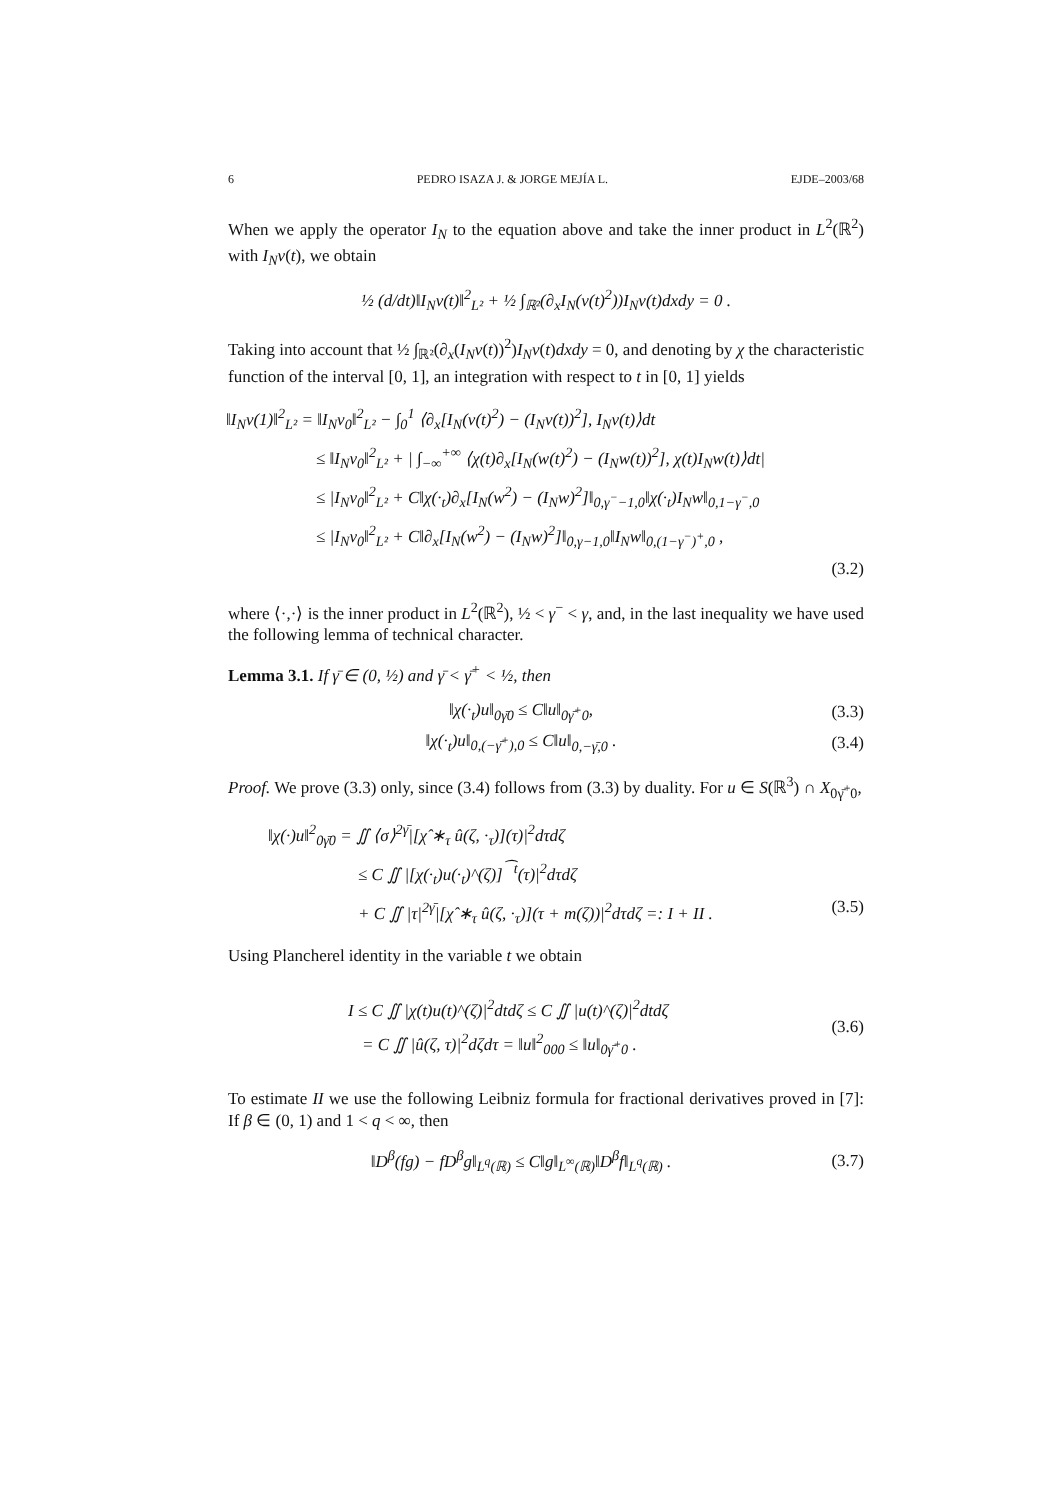6 PEDRO ISAZA J. & JORGE MEJÍA L. EJDE–2003/68
When we apply the operator I<sub>N</sub> to the equation above and take the inner product in L<sup>2</sup>(ℝ<sup>2</sup>) with I<sub>N</sub>v(t), we obtain
½ (d/dt)‖I<sub>N</sub>v(t)‖<sup>2</sup><sub>L²</sub> + ½ ∫<sub>ℝ²</sub>(∂<sub>x</sub>I<sub>N</sub>(v(t)<sup>2</sup>))I<sub>N</sub>v(t)dxdy = 0 .
Taking into account that ½ ∫<sub>ℝ²</sub>(∂<sub>x</sub>(I<sub>N</sub>v(t))<sup>2</sup>)I<sub>N</sub>v(t)dxdy = 0, and denoting by χ the characteristic function of the interval [0, 1], an integration with respect to t in [0, 1] yields
‖I<sub>N</sub>v(1)‖<sup>2</sup><sub>L²</sub> = ‖I<sub>N</sub>v<sub>0</sub>‖<sup>2</sup><sub>L²</sub> − ∫<sub>0</sub><sup>1</sup> ⟨∂<sub>x</sub>[I<sub>N</sub>(v(t)<sup>2</sup>) − (I<sub>N</sub>v(t))<sup>2</sup>], I<sub>N</sub>v(t)⟩dt
≤ ‖I<sub>N</sub>v<sub>0</sub>‖<sup>2</sup><sub>L²</sub> + | ∫<sub>−∞</sub><sup>+∞</sup> ⟨χ(t)∂<sub>x</sub>[I<sub>N</sub>(w(t)<sup>2</sup>) − (I<sub>N</sub>w(t))<sup>2</sup>], χ(t)I<sub>N</sub>w(t)⟩dt|
≤ |I<sub>N</sub>v<sub>0</sub>‖<sup>2</sup><sub>L²</sub> + C‖χ(·<sub>t</sub>)∂<sub>x</sub>[I<sub>N</sub>(w<sup>2</sup>) − (I<sub>N</sub>w)<sup>2</sup>]‖<sub>0,γ<sup>−</sup>−1,0</sub>‖χ(·<sub>t</sub>)I<sub>N</sub>w‖<sub>0,1−γ<sup>−</sup>,0</sub>
≤ |I<sub>N</sub>v<sub>0</sub>‖<sup>2</sup><sub>L²</sub> + C‖∂<sub>x</sub>[I<sub>N</sub>(w<sup>2</sup>) − (I<sub>N</sub>w)<sup>2</sup>]‖<sub>0,γ−1,0</sub>‖I<sub>N</sub>w‖<sub>0,(1−γ<sup>−</sup>)<sup>+</sup>,0</sub> ,
(3.2)
where ⟨·,·⟩ is the inner product in L<sup>2</sup>(ℝ<sup>2</sup>), ½ < γ<sup>−</sup> < γ, and, in the last inequality we have used the following lemma of technical character.
Lemma 3.1. If γ̄ ∈ (0, ½) and γ̄ < γ̄<sup>+</sup> < ½, then
‖χ(·<sub>t</sub>)u‖<sub>0γ̄0</sub> ≤ C‖u‖<sub>0γ̄<sup>+</sup>0</sub>, (3.3)
‖χ(·<sub>t</sub>)u‖<sub>0,(−γ̄<sup>+</sup>),0</sub> ≤ C‖u‖<sub>0,−γ̄,0</sub> . (3.4)
Proof. We prove (3.3) only, since (3.4) follows from (3.3) by duality. For u ∈ S(ℝ<sup>3</sup>) ∩ X<sub>0γ̄<sup>+</sup>0</sub>,
‖χ(·)u‖<sup>2</sup><sub>0γ̄0</sub> = ∬ ⟨σ⟩<sup>2γ̄</sup>|[χ̂ ∗<sub>τ</sub> û(ζ, ·<sub>τ</sub>)](τ)|<sup>2</sup>dτdζ
≤ C ∬ |[χ(·<sub>t</sub>)u(·<sub>t</sub>)^(ζ)]<sup>⁀t</sup>(τ)|<sup>2</sup>dτdζ
+ C ∬ |τ|<sup>2γ̄</sup>|[χ̂ ∗<sub>τ</sub> û(ζ, ·<sub>τ</sub>)](τ + m(ζ))|<sup>2</sup>dτdζ =: I + II . (3.5)
Using Plancherel identity in the variable t we obtain
I ≤ C ∬ |χ(t)u(t)^(ζ)|<sup>2</sup>dtdζ ≤ C ∬ |u(t)^(ζ)|<sup>2</sup>dtdζ
= C ∬ |û(ζ, τ)|<sup>2</sup>dζdτ = ‖u‖<sup>2</sup><sub>000</sub> ≤ ‖u‖<sub>0γ̄<sup>+</sup>0</sub> .
(3.6)
To estimate II we use the following Leibniz formula for fractional derivatives proved in [7]: If β ∈ (0, 1) and 1 < q < ∞, then
‖D<sup>β</sup>(fg) − fD<sup>β</sup>g‖<sub>L<sup>q</sup>(ℝ)</sub> ≤ C‖g‖<sub>L<sup>∞</sup>(ℝ)</sub>‖D<sup>β</sup>f‖<sub>L<sup>q</sup>(ℝ)</sub> . (3.7)